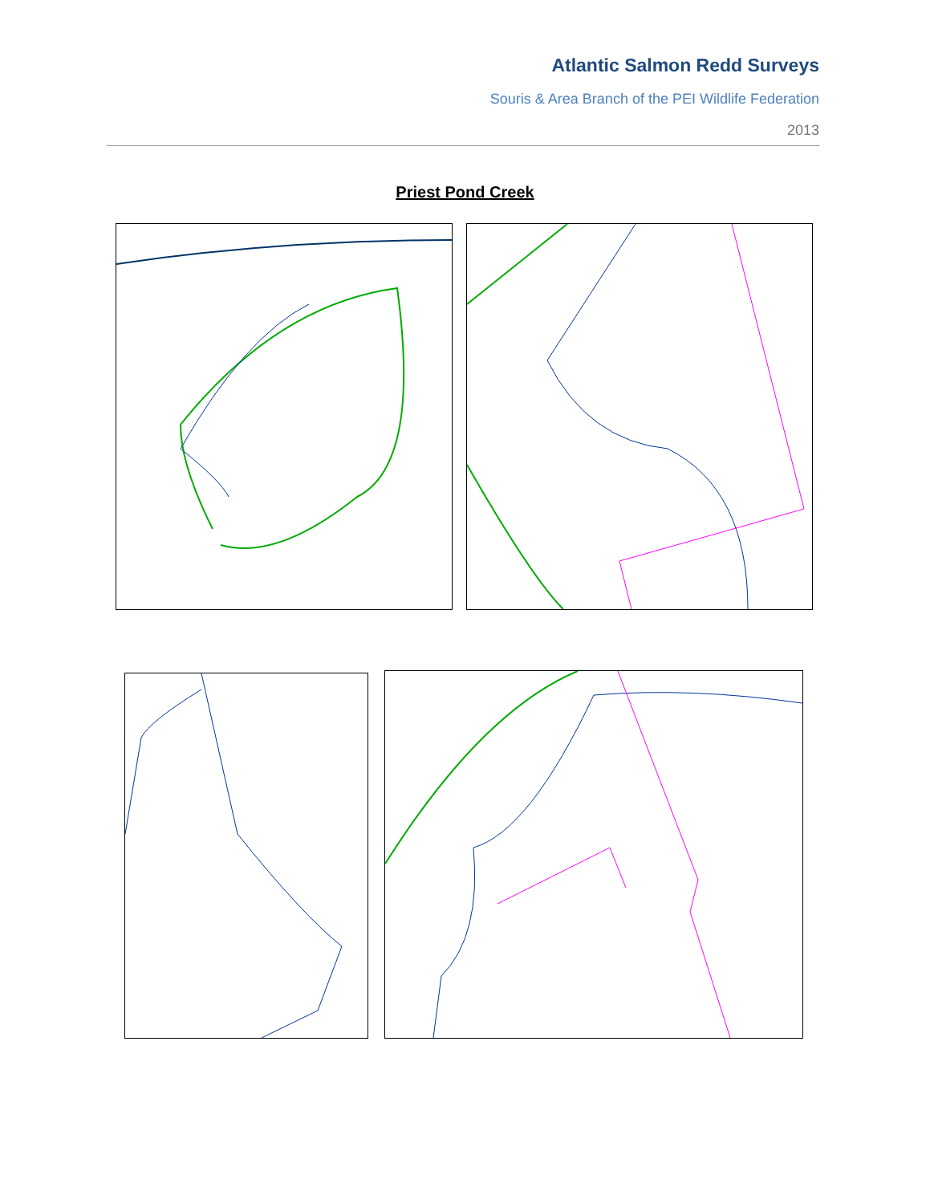Atlantic Salmon Redd Surveys
Souris & Area Branch of the PEI Wildlife Federation
2013
Priest Pond Creek